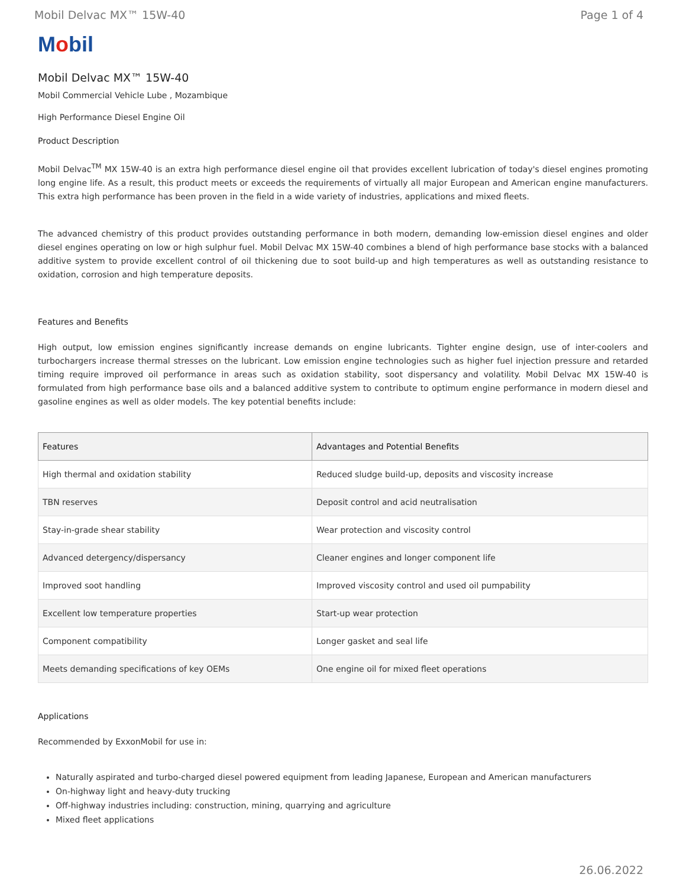Mobil Delvac MX™ 15W-40 Page 1 of 4
Mobil
Mobil Delvac MX™ 15W-40
Mobil Commercial Vehicle Lube , Mozambique
High Performance Diesel Engine Oil
Product Description
Mobil Delvac<sup>TM</sup> MX 15W-40 is an extra high performance diesel engine oil that provides excellent lubrication of today's diesel engines promoting long engine life. As a result, this product meets or exceeds the requirements of virtually all major European and American engine manufacturers. This extra high performance has been proven in the field in a wide variety of industries, applications and mixed fleets.
The advanced chemistry of this product provides outstanding performance in both modern, demanding low-emission diesel engines and older diesel engines operating on low or high sulphur fuel. Mobil Delvac MX 15W-40 combines a blend of high performance base stocks with a balanced additive system to provide excellent control of oil thickening due to soot build-up and high temperatures as well as outstanding resistance to oxidation, corrosion and high temperature deposits.
Features and Benefits
High output, low emission engines significantly increase demands on engine lubricants. Tighter engine design, use of inter-coolers and turbochargers increase thermal stresses on the lubricant. Low emission engine technologies such as higher fuel injection pressure and retarded timing require improved oil performance in areas such as oxidation stability, soot dispersancy and volatility. Mobil Delvac MX 15W-40 is formulated from high performance base oils and a balanced additive system to contribute to optimum engine performance in modern diesel and gasoline engines as well as older models. The key potential benefits include:
| Features | Advantages and Potential Benefits |
| --- | --- |
| High thermal and oxidation stability | Reduced sludge build-up, deposits and viscosity increase |
| TBN reserves | Deposit control and acid neutralisation |
| Stay-in-grade shear stability | Wear protection and viscosity control |
| Advanced detergency/dispersancy | Cleaner engines and longer component life |
| Improved soot handling | Improved viscosity control and used oil pumpability |
| Excellent low temperature properties | Start-up wear protection |
| Component compatibility | Longer gasket and seal life |
| Meets demanding specifications of key OEMs | One engine oil for mixed fleet operations |
Applications
Recommended by ExxonMobil for use in:
Naturally aspirated and turbo-charged diesel powered equipment from leading Japanese, European and American manufacturers
On-highway light and heavy-duty trucking
Off-highway industries including: construction, mining, quarrying and agriculture
Mixed fleet applications
26.06.2022